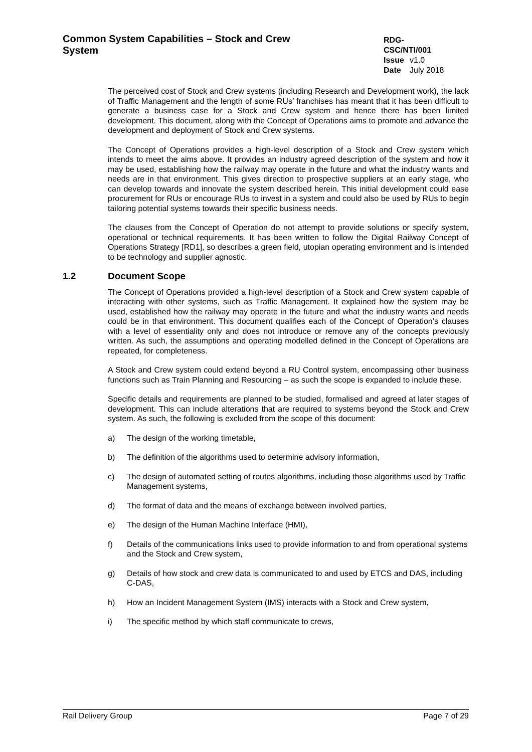Common System Capabilities – Stock and Crew System
RDG-CSC/NTI/001
Issue v1.0
Date July 2018
The perceived cost of Stock and Crew systems (including Research and Development work), the lack of Traffic Management and the length of some RUs’ franchises has meant that it has been difficult to generate a business case for a Stock and Crew system and hence there has been limited development. This document, along with the Concept of Operations aims to promote and advance the development and deployment of Stock and Crew systems.
The Concept of Operations provides a high-level description of a Stock and Crew system which intends to meet the aims above. It provides an industry agreed description of the system and how it may be used, establishing how the railway may operate in the future and what the industry wants and needs are in that environment. This gives direction to prospective suppliers at an early stage, who can develop towards and innovate the system described herein. This initial development could ease procurement for RUs or encourage RUs to invest in a system and could also be used by RUs to begin tailoring potential systems towards their specific business needs.
The clauses from the Concept of Operation do not attempt to provide solutions or specify system, operational or technical requirements. It has been written to follow the Digital Railway Concept of Operations Strategy [RD1], so describes a green field, utopian operating environment and is intended to be technology and supplier agnostic.
1.2 Document Scope
The Concept of Operations provided a high-level description of a Stock and Crew system capable of interacting with other systems, such as Traffic Management. It explained how the system may be used, established how the railway may operate in the future and what the industry wants and needs could be in that environment. This document qualifies each of the Concept of Operation’s clauses with a level of essentiality only and does not introduce or remove any of the concepts previously written. As such, the assumptions and operating modelled defined in the Concept of Operations are repeated, for completeness.
A Stock and Crew system could extend beyond a RU Control system, encompassing other business functions such as Train Planning and Resourcing – as such the scope is expanded to include these.
Specific details and requirements are planned to be studied, formalised and agreed at later stages of development. This can include alterations that are required to systems beyond the Stock and Crew system. As such, the following is excluded from the scope of this document:
a) The design of the working timetable,
b) The definition of the algorithms used to determine advisory information,
c) The design of automated setting of routes algorithms, including those algorithms used by Traffic Management systems,
d) The format of data and the means of exchange between involved parties,
e) The design of the Human Machine Interface (HMI),
f) Details of the communications links used to provide information to and from operational systems and the Stock and Crew system,
g) Details of how stock and crew data is communicated to and used by ETCS and DAS, including C-DAS,
h) How an Incident Management System (IMS) interacts with a Stock and Crew system,
i) The specific method by which staff communicate to crews,
Rail Delivery Group Page 7 of 29